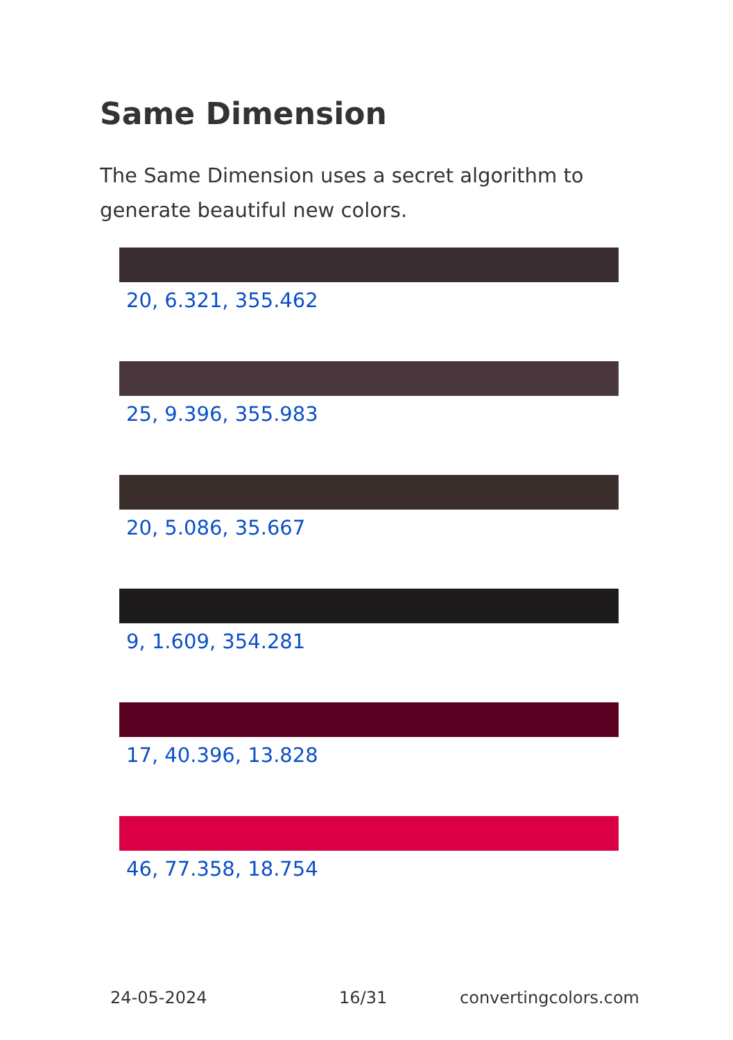Same Dimension
The Same Dimension uses a secret algorithm to generate beautiful new colors.
20, 6.321, 355.462
25, 9.396, 355.983
20, 5.086, 35.667
9, 1.609, 354.281
17, 40.396, 13.828
46, 77.358, 18.754
24-05-2024 16/31 convertingcolors.com